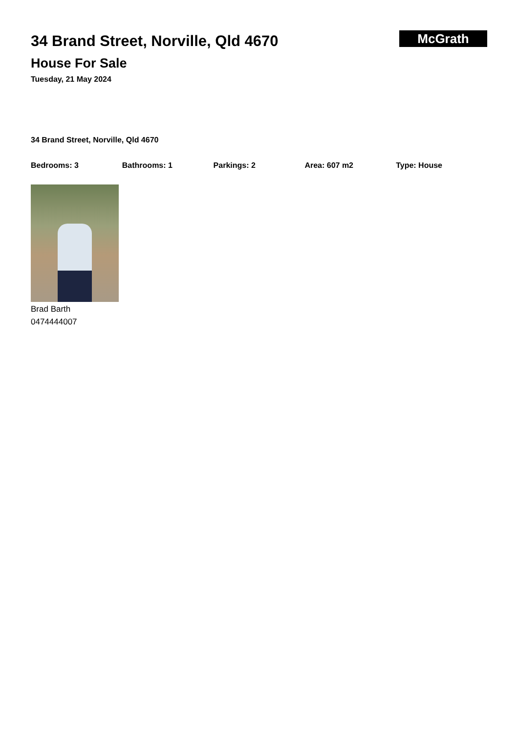34 Brand Street, Norville, Qld 4670
House For Sale
Tuesday, 21 May 2024
McGrath
34 Brand Street, Norville, Qld 4670
Bedrooms: 3 Bathrooms: 1 Parkings: 2 Area: 607 m2 Type: House
Brad Barth
0474444007